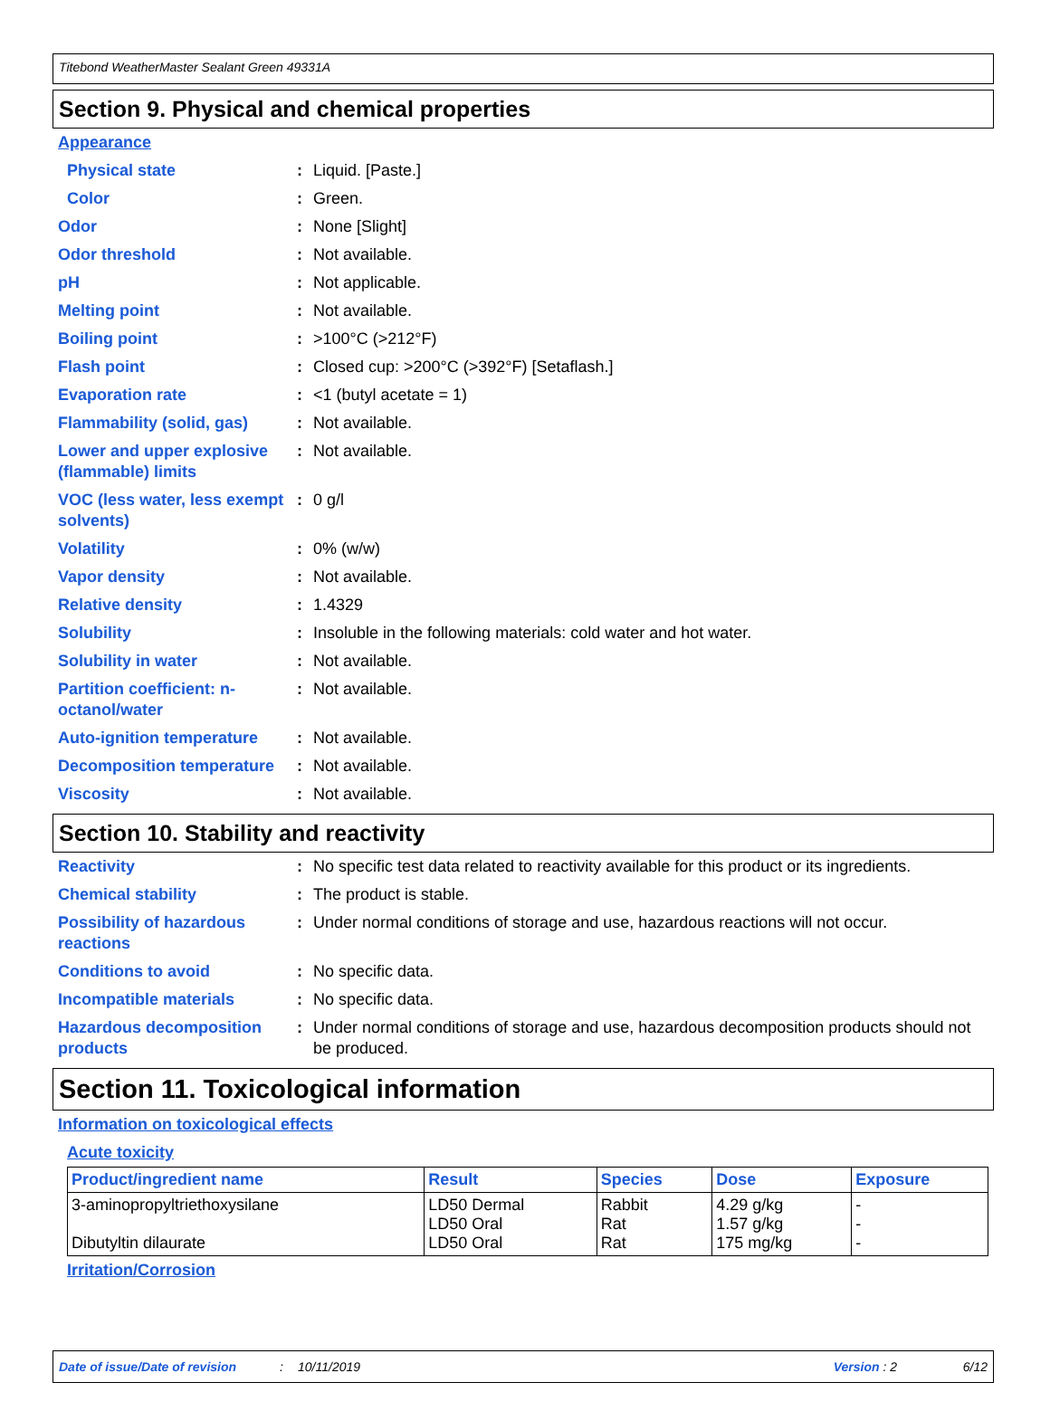Titebond WeatherMaster Sealant Green 49331A
Section 9. Physical and chemical properties
Appearance
Physical state: Liquid. [Paste.]
Color: Green.
Odor: None [Slight]
Odor threshold: Not available.
pH: Not applicable.
Melting point: Not available.
Boiling point: >100°C (>212°F)
Flash point: Closed cup: >200°C (>392°F) [Setaflash.]
Evaporation rate: <1 (butyl acetate = 1)
Flammability (solid, gas): Not available.
Lower and upper explosive (flammable) limits: Not available.
VOC (less water, less exempt solvents): 0 g/l
Volatility: 0% (w/w)
Vapor density: Not available.
Relative density: 1.4329
Solubility: Insoluble in the following materials: cold water and hot water.
Solubility in water: Not available.
Partition coefficient: n-octanol/water: Not available.
Auto-ignition temperature: Not available.
Decomposition temperature: Not available.
Viscosity: Not available.
Section 10. Stability and reactivity
Reactivity: No specific test data related to reactivity available for this product or its ingredients.
Chemical stability: The product is stable.
Possibility of hazardous reactions: Under normal conditions of storage and use, hazardous reactions will not occur.
Conditions to avoid: No specific data.
Incompatible materials: No specific data.
Hazardous decomposition products: Under normal conditions of storage and use, hazardous decomposition products should not be produced.
Section 11. Toxicological information
Information on toxicological effects
Acute toxicity
| Product/ingredient name | Result | Species | Dose | Exposure |
| --- | --- | --- | --- | --- |
| 3-aminopropyltriethoxysilane Dibutyltin dilaurate | LD50 Dermal LD50 Oral LD50 Oral | Rabbit Rat Rat | 4.29 g/kg 1.57 g/kg 175 mg/kg | - - - |
Irritation/Corrosion
Date of issue/Date of revision: 10/11/2019 Version : 2 6/12